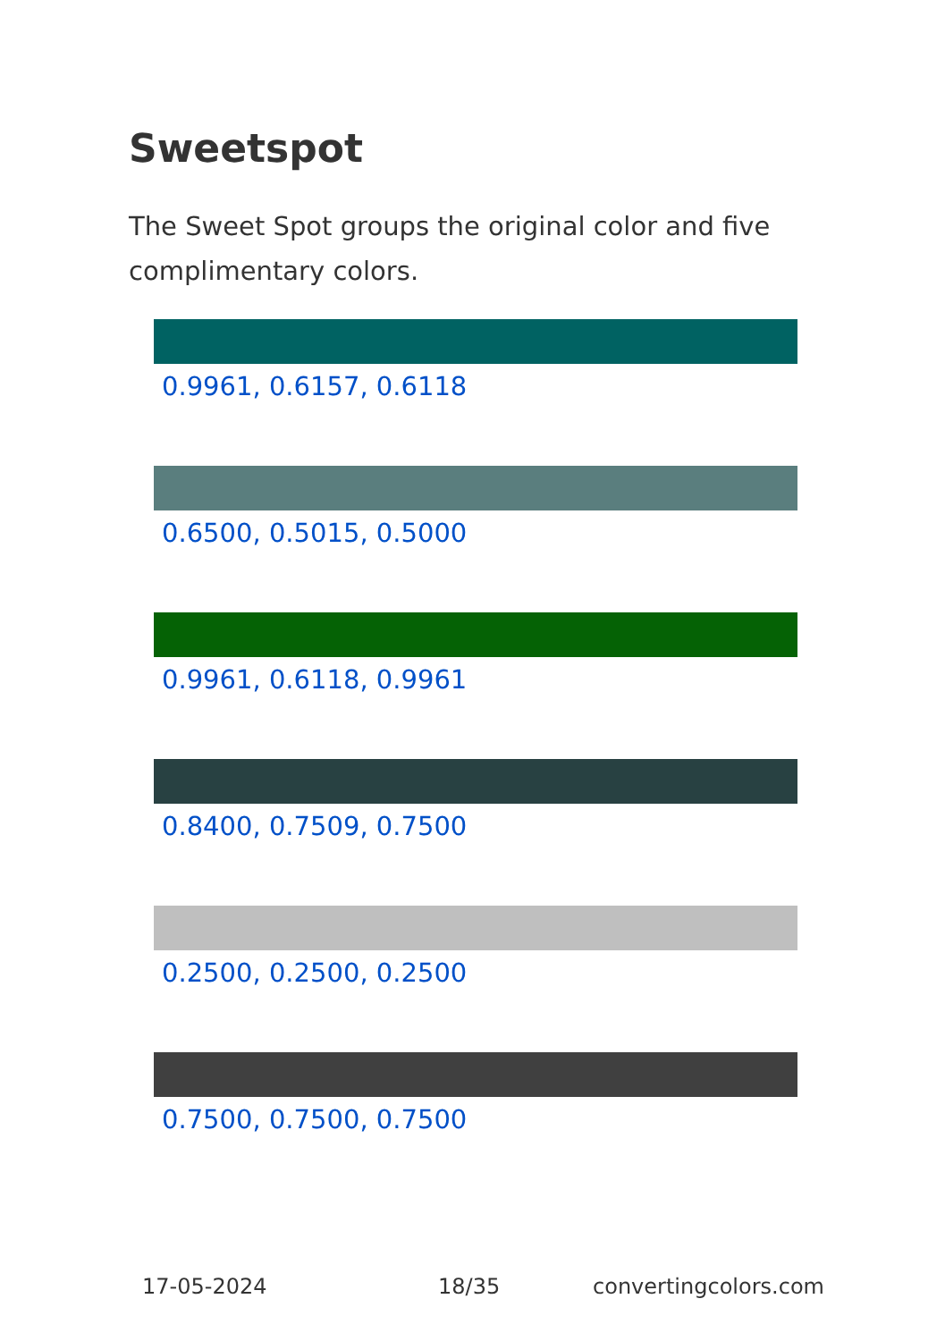Sweetspot
The Sweet Spot groups the original color and five complimentary colors.
0.9961, 0.6157, 0.6118
0.6500, 0.5015, 0.5000
0.9961, 0.6118, 0.9961
0.8400, 0.7509, 0.7500
0.2500, 0.2500, 0.2500
0.7500, 0.7500, 0.7500
17-05-2024 18/35 convertingcolors.com